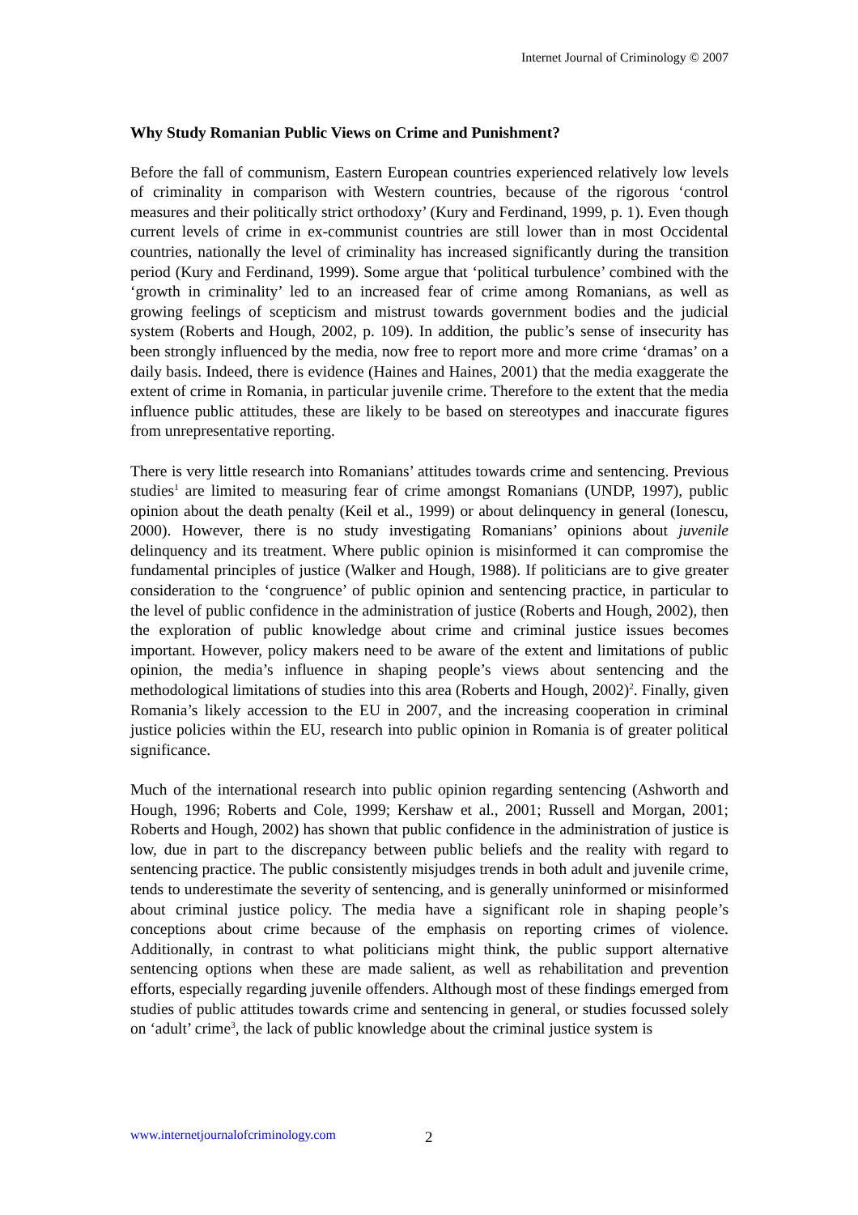Internet Journal of Criminology © 2007
Why Study Romanian Public Views on Crime and Punishment?
Before the fall of communism, Eastern European countries experienced relatively low levels of criminality in comparison with Western countries, because of the rigorous ‘control measures and their politically strict orthodoxy’ (Kury and Ferdinand, 1999, p. 1). Even though current levels of crime in ex-communist countries are still lower than in most Occidental countries, nationally the level of criminality has increased significantly during the transition period (Kury and Ferdinand, 1999). Some argue that ‘political turbulence’ combined with the ‘growth in criminality’ led to an increased fear of crime among Romanians, as well as growing feelings of scepticism and mistrust towards government bodies and the judicial system (Roberts and Hough, 2002, p. 109). In addition, the public’s sense of insecurity has been strongly influenced by the media, now free to report more and more crime ‘dramas’ on a daily basis. Indeed, there is evidence (Haines and Haines, 2001) that the media exaggerate the extent of crime in Romania, in particular juvenile crime. Therefore to the extent that the media influence public attitudes, these are likely to be based on stereotypes and inaccurate figures from unrepresentative reporting.
There is very little research into Romanians’ attitudes towards crime and sentencing. Previous studies<sup>1</sup> are limited to measuring fear of crime amongst Romanians (UNDP, 1997), public opinion about the death penalty (Keil et al., 1999) or about delinquency in general (Ionescu, 2000). However, there is no study investigating Romanians’ opinions about juvenile delinquency and its treatment. Where public opinion is misinformed it can compromise the fundamental principles of justice (Walker and Hough, 1988). If politicians are to give greater consideration to the ‘congruence’ of public opinion and sentencing practice, in particular to the level of public confidence in the administration of justice (Roberts and Hough, 2002), then the exploration of public knowledge about crime and criminal justice issues becomes important. However, policy makers need to be aware of the extent and limitations of public opinion, the media’s influence in shaping people’s views about sentencing and the methodological limitations of studies into this area (Roberts and Hough, 2002)<sup>2</sup>. Finally, given Romania’s likely accession to the EU in 2007, and the increasing cooperation in criminal justice policies within the EU, research into public opinion in Romania is of greater political significance.
Much of the international research into public opinion regarding sentencing (Ashworth and Hough, 1996; Roberts and Cole, 1999; Kershaw et al., 2001; Russell and Morgan, 2001; Roberts and Hough, 2002) has shown that public confidence in the administration of justice is low, due in part to the discrepancy between public beliefs and the reality with regard to sentencing practice. The public consistently misjudges trends in both adult and juvenile crime, tends to underestimate the severity of sentencing, and is generally uninformed or misinformed about criminal justice policy. The media have a significant role in shaping people’s conceptions about crime because of the emphasis on reporting crimes of violence. Additionally, in contrast to what politicians might think, the public support alternative sentencing options when these are made salient, as well as rehabilitation and prevention efforts, especially regarding juvenile offenders. Although most of these findings emerged from studies of public attitudes towards crime and sentencing in general, or studies focussed solely on ‘adult’ crime<sup>3</sup>, the lack of public knowledge about the criminal justice system is
www.internetjournalofcriminology.com 2